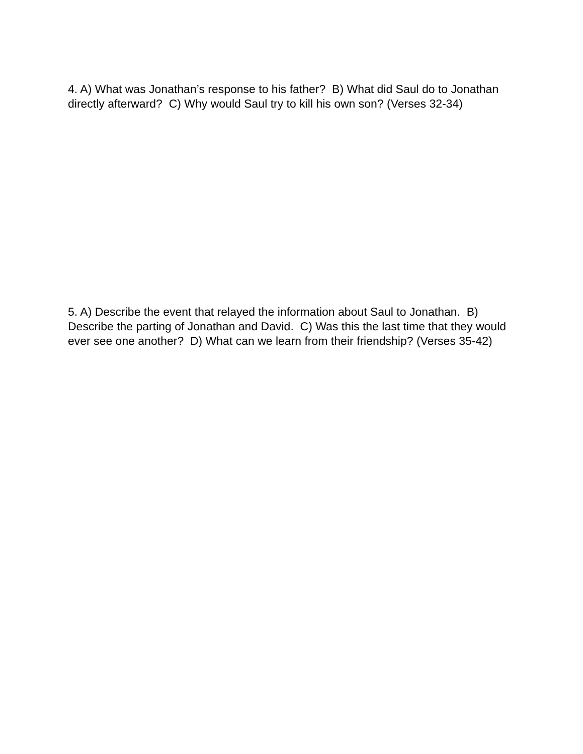4. A) What was Jonathan’s response to his father? B) What did Saul do to Jonathan directly afterward? C) Why would Saul try to kill his own son? (Verses 32-34)
5. A) Describe the event that relayed the information about Saul to Jonathan. B) Describe the parting of Jonathan and David. C) Was this the last time that they would ever see one another? D) What can we learn from their friendship? (Verses 35-42)